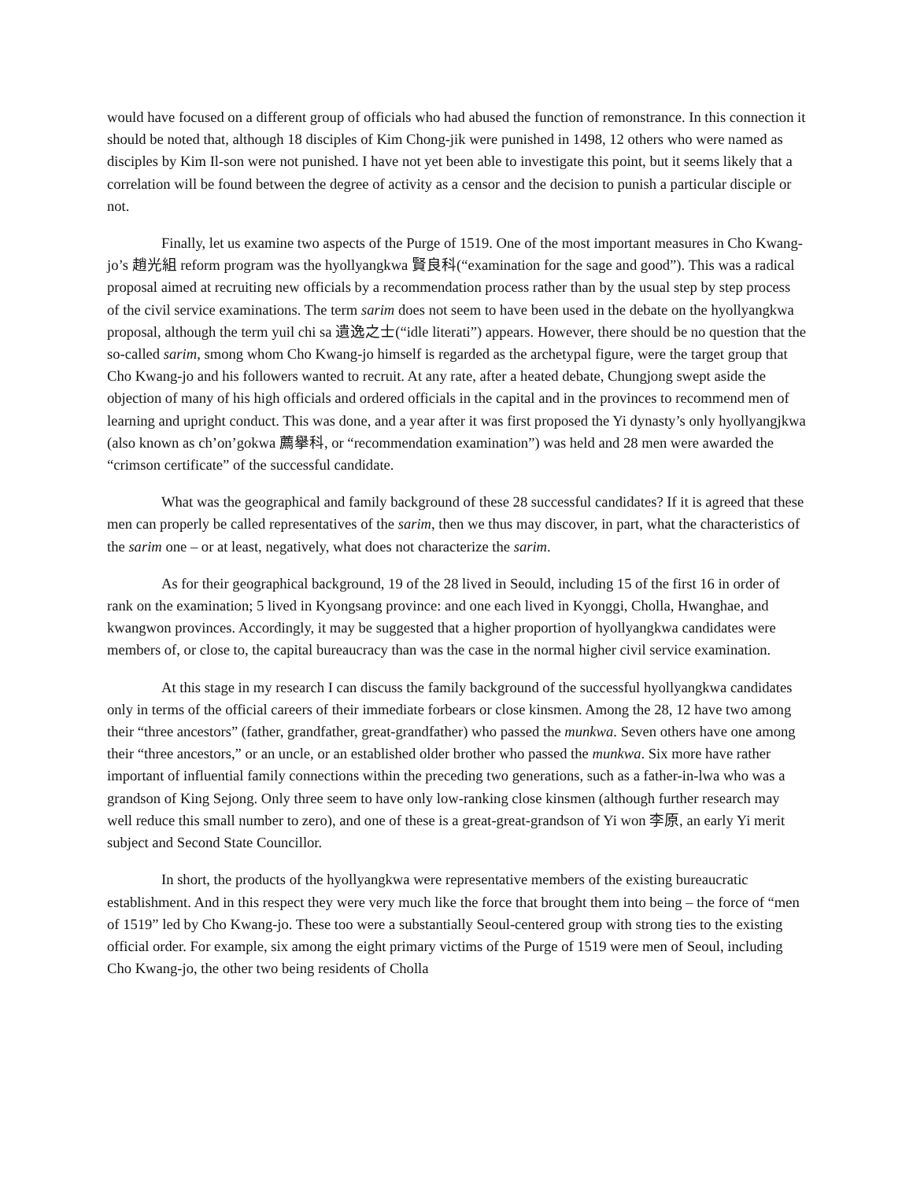would have focused on a different group of officials who had abused the function of remonstrance. In this connection it should be noted that, although 18 disciples of Kim Chong-jik were punished in 1498, 12 others who were named as disciples by Kim Il-son were not punished. I have not yet been able to investigate this point, but it seems likely that a correlation will be found between the degree of activity as a censor and the decision to punish a particular disciple or not.
Finally, let us examine two aspects of the Purge of 1519. One of the most important measures in Cho Kwang-jo’s 趙光組 reform program was the hyollyangkwa 賢良科(“examination for the sage and good”). This was a radical proposal aimed at recruiting new officials by a recommendation process rather than by the usual step by step process of the civil service examinations. The term sarim does not seem to have been used in the debate on the hyollyangkwa proposal, although the term yuil chi sa 遺逸之士(“idle literati”) appears. However, there should be no question that the so-called sarim, smong whom Cho Kwang-jo himself is regarded as the archetypal figure, were the target group that Cho Kwang-jo and his followers wanted to recruit. At any rate, after a heated debate, Chungjong swept aside the objection of many of his high officials and ordered officials in the capital and in the provinces to recommend men of learning and upright conduct. This was done, and a year after it was first proposed the Yi dynasty’s only hyollyangjkwa (also known as ch’on’gokwa 薦擧科, or “recommendation examination”) was held and 28 men were awarded the “crimson certificate” of the successful candidate.
What was the geographical and family background of these 28 successful candidates? If it is agreed that these men can properly be called representatives of the sarim, then we thus may discover, in part, what the characteristics of the sarim one – or at least, negatively, what does not characterize the sarim.
As for their geographical background, 19 of the 28 lived in Seould, including 15 of the first 16 in order of rank on the examination; 5 lived in Kyongsang province: and one each lived in Kyonggi, Cholla, Hwanghae, and kwangwon provinces. Accordingly, it may be suggested that a higher proportion of hyollyangkwa candidates were members of, or close to, the capital bureaucracy than was the case in the normal higher civil service examination.
At this stage in my research I can discuss the family background of the successful hyollyangkwa candidates only in terms of the official careers of their immediate forbears or close kinsmen. Among the 28, 12 have two among their “three ancestors” (father, grandfather, great-grandfather) who passed the munkwa. Seven others have one among their “three ancestors,” or an uncle, or an established older brother who passed the munkwa. Six more have rather important of influential family connections within the preceding two generations, such as a father-in-lwa who was a grandson of King Sejong. Only three seem to have only low-ranking close kinsmen (although further research may well reduce this small number to zero), and one of these is a great-great-grandson of Yi won 李原, an early Yi merit subject and Second State Councillor.
In short, the products of the hyollyangkwa were representative members of the existing bureaucratic establishment. And in this respect they were very much like the force that brought them into being – the force of “men of 1519” led by Cho Kwang-jo. These too were a substantially Seoul-centered group with strong ties to the existing official order. For example, six among the eight primary victims of the Purge of 1519 were men of Seoul, including Cho Kwang-jo, the other two being residents of Cholla